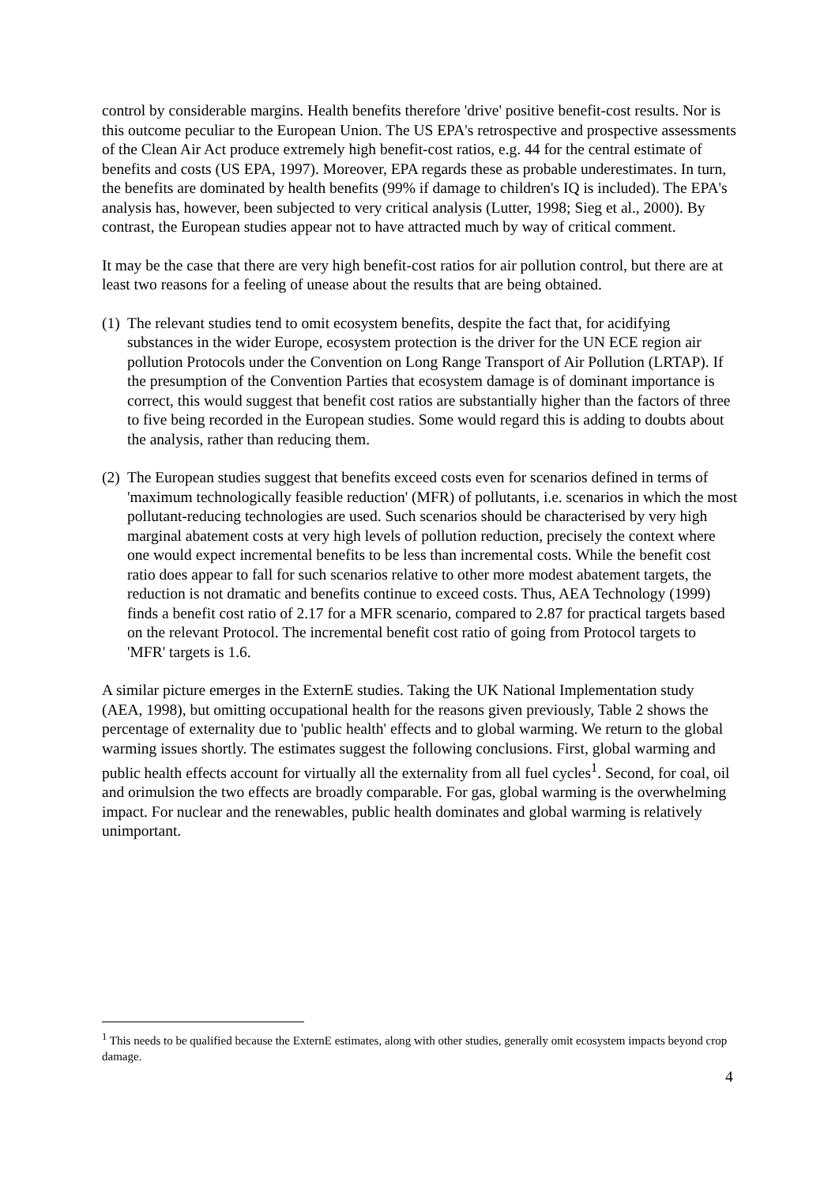control by considerable margins. Health benefits therefore 'drive' positive benefit-cost results. Nor is this outcome peculiar to the European Union. The US EPA's retrospective and prospective assessments of the Clean Air Act produce extremely high benefit-cost ratios, e.g. 44 for the central estimate of benefits and costs (US EPA, 1997). Moreover, EPA regards these as probable underestimates. In turn, the benefits are dominated by health benefits (99% if damage to children's IQ is included). The EPA's analysis has, however, been subjected to very critical analysis (Lutter, 1998; Sieg et al., 2000). By contrast, the European studies appear not to have attracted much by way of critical comment.
It may be the case that there are very high benefit-cost ratios for air pollution control, but there are at least two reasons for a feeling of unease about the results that are being obtained.
(1) The relevant studies tend to omit ecosystem benefits, despite the fact that, for acidifying substances in the wider Europe, ecosystem protection is the driver for the UN ECE region air pollution Protocols under the Convention on Long Range Transport of Air Pollution (LRTAP). If the presumption of the Convention Parties that ecosystem damage is of dominant importance is correct, this would suggest that benefit cost ratios are substantially higher than the factors of three to five being recorded in the European studies. Some would regard this is adding to doubts about the analysis, rather than reducing them.
(2) The European studies suggest that benefits exceed costs even for scenarios defined in terms of 'maximum technologically feasible reduction' (MFR) of pollutants, i.e. scenarios in which the most pollutant-reducing technologies are used. Such scenarios should be characterised by very high marginal abatement costs at very high levels of pollution reduction, precisely the context where one would expect incremental benefits to be less than incremental costs. While the benefit cost ratio does appear to fall for such scenarios relative to other more modest abatement targets, the reduction is not dramatic and benefits continue to exceed costs. Thus, AEA Technology (1999) finds a benefit cost ratio of 2.17 for a MFR scenario, compared to 2.87 for practical targets based on the relevant Protocol. The incremental benefit cost ratio of going from Protocol targets to 'MFR' targets is 1.6.
A similar picture emerges in the ExternE studies. Taking the UK National Implementation study (AEA, 1998), but omitting occupational health for the reasons given previously, Table 2 shows the percentage of externality due to 'public health' effects and to global warming. We return to the global warming issues shortly. The estimates suggest the following conclusions. First, global warming and public health effects account for virtually all the externality from all fuel cycles<sup>1</sup>. Second, for coal, oil and orimulsion the two effects are broadly comparable. For gas, global warming is the overwhelming impact. For nuclear and the renewables, public health dominates and global warming is relatively unimportant.
<sup>1</sup> This needs to be qualified because the ExternE estimates, along with other studies, generally omit ecosystem impacts beyond crop damage.
4